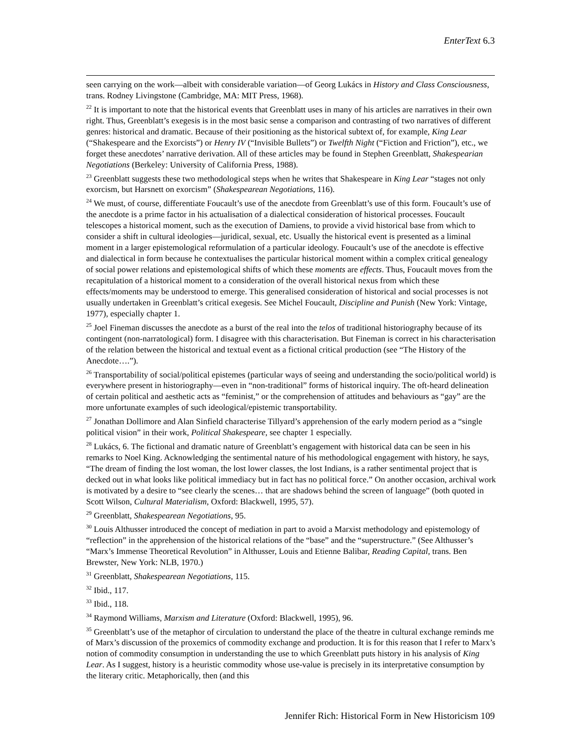EnterText 6.3
seen carrying on the work—albeit with considerable variation—of Georg Lukács in History and Class Consciousness, trans. Rodney Livingstone (Cambridge, MA: MIT Press, 1968).
<sup>22</sup> It is important to note that the historical events that Greenblatt uses in many of his articles are narratives in their own right. Thus, Greenblatt’s exegesis is in the most basic sense a comparison and contrasting of two narratives of different genres: historical and dramatic. Because of their positioning as the historical subtext of, for example, King Lear (“Shakespeare and the Exorcists”) or Henry IV (“Invisible Bullets”) or Twelfth Night (“Fiction and Friction”), etc., we forget these anecdotes’ narrative derivation. All of these articles may be found in Stephen Greenblatt, Shakespearian Negotiations (Berkeley: University of California Press, 1988).
<sup>23</sup> Greenblatt suggests these two methodological steps when he writes that Shakespeare in King Lear “stages not only exorcism, but Harsnett on exorcism” (Shakespearean Negotiations, 116).
<sup>24</sup> We must, of course, differentiate Foucault’s use of the anecdote from Greenblatt’s use of this form. Foucault’s use of the anecdote is a prime factor in his actualisation of a dialectical consideration of historical processes. Foucault telescopes a historical moment, such as the execution of Damiens, to provide a vivid historical base from which to consider a shift in cultural ideologies—juridical, sexual, etc. Usually the historical event is presented as a liminal moment in a larger epistemological reformulation of a particular ideology. Foucault’s use of the anecdote is effective and dialectical in form because he contextualises the particular historical moment within a complex critical genealogy of social power relations and epistemological shifts of which these moments are effects. Thus, Foucault moves from the recapitulation of a historical moment to a consideration of the overall historical nexus from which these effects/moments may be understood to emerge. This generalised consideration of historical and social processes is not usually undertaken in Greenblatt’s critical exegesis. See Michel Foucault, Discipline and Punish (New York: Vintage, 1977), especially chapter 1.
<sup>25</sup> Joel Fineman discusses the anecdote as a burst of the real into the telos of traditional historiography because of its contingent (non-narratological) form. I disagree with this characterisation. But Fineman is correct in his characterisation of the relation between the historical and textual event as a fictional critical production (see “The History of the Anecdote….”).
<sup>26</sup> Transportability of social/political epistemes (particular ways of seeing and understanding the socio/political world) is everywhere present in historiography—even in “non-traditional” forms of historical inquiry. The oft-heard delineation of certain political and aesthetic acts as “feminist,” or the comprehension of attitudes and behaviours as “gay” are the more unfortunate examples of such ideological/epistemic transportability.
<sup>27</sup> Jonathan Dollimore and Alan Sinfield characterise Tillyard’s apprehension of the early modern period as a “single political vision” in their work, Political Shakespeare, see chapter 1 especially.
<sup>28</sup> Lukács, 6. The fictional and dramatic nature of Greenblatt’s engagement with historical data can be seen in his remarks to Noel King. Acknowledging the sentimental nature of his methodological engagement with history, he says, “The dream of finding the lost woman, the lost lower classes, the lost Indians, is a rather sentimental project that is decked out in what looks like political immediacy but in fact has no political force.” On another occasion, archival work is motivated by a desire to “see clearly the scenes… that are shadows behind the screen of language” (both quoted in Scott Wilson, Cultural Materialism, Oxford: Blackwell, 1995, 57).
<sup>29</sup> Greenblatt, Shakespearean Negotiations, 95.
<sup>30</sup> Louis Althusser introduced the concept of mediation in part to avoid a Marxist methodology and epistemology of “reflection” in the apprehension of the historical relations of the “base” and the “superstructure.” (See Althusser’s “Marx’s Immense Theoretical Revolution” in Althusser, Louis and Etienne Balibar, Reading Capital, trans. Ben Brewster, New York: NLB, 1970.)
<sup>31</sup> Greenblatt, Shakespearean Negotiations, 115.
<sup>32</sup> Ibid., 117.
<sup>33</sup> Ibid., 118.
<sup>34</sup> Raymond Williams, Marxism and Literature (Oxford: Blackwell, 1995), 96.
<sup>35</sup> Greenblatt’s use of the metaphor of circulation to understand the place of the theatre in cultural exchange reminds me of Marx’s discussion of the proxemics of commodity exchange and production. It is for this reason that I refer to Marx’s notion of commodity consumption in understanding the use to which Greenblatt puts history in his analysis of King Lear. As I suggest, history is a heuristic commodity whose use-value is precisely in its interpretative consumption by the literary critic. Metaphorically, then (and this
Jennifer Rich: Historical Form in New Historicism 109